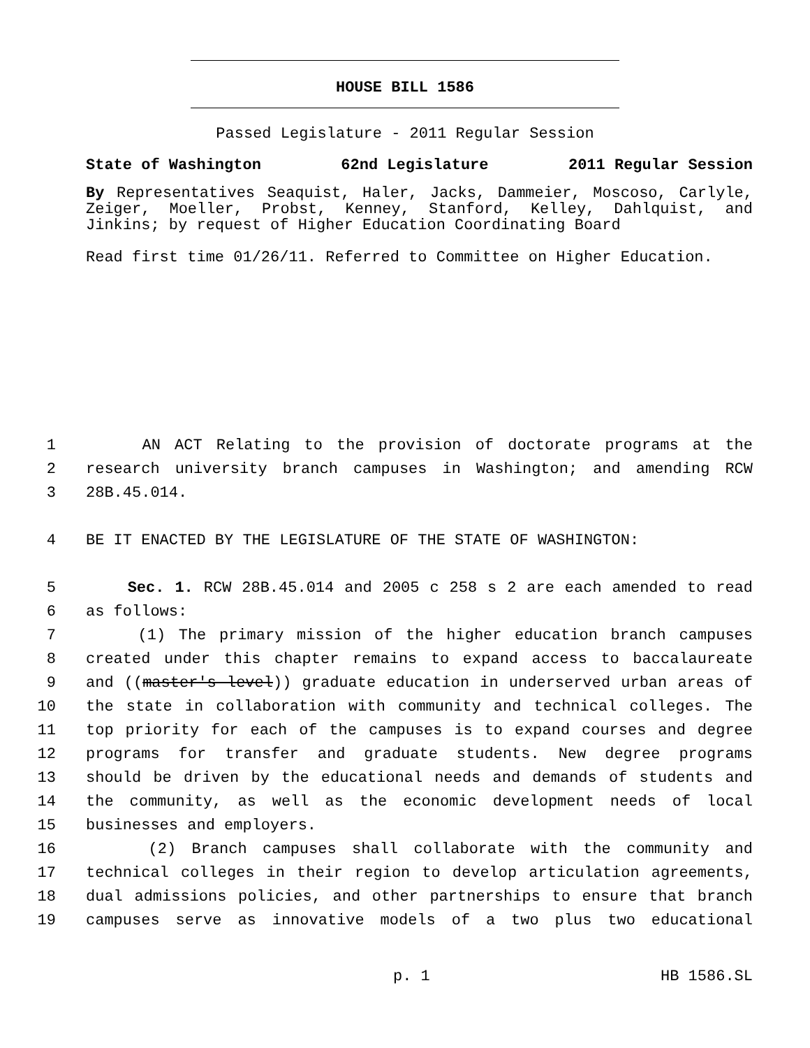HOUSE BILL 1586
Passed Legislature - 2011 Regular Session
State of Washington 62nd Legislature 2011 Regular Session
By Representatives Seaquist, Haler, Jacks, Dammeier, Moscoso, Carlyle, Zeiger, Moeller, Probst, Kenney, Stanford, Kelley, Dahlquist, and Jinkins; by request of Higher Education Coordinating Board
Read first time 01/26/11. Referred to Committee on Higher Education.
1 AN ACT Relating to the provision of doctorate programs at the
2 research university branch campuses in Washington; and amending RCW
3 28B.45.014.
4 BE IT ENACTED BY THE LEGISLATURE OF THE STATE OF WASHINGTON:
5 Sec. 1. RCW 28B.45.014 and 2005 c 258 s 2 are each amended to read
6 as follows:
7 (1) The primary mission of the higher education branch campuses
8 created under this chapter remains to expand access to baccalaureate
9 and ((master's level)) graduate education in underserved urban areas of
10 the state in collaboration with community and technical colleges. The
11 top priority for each of the campuses is to expand courses and degree
12 programs for transfer and graduate students. New degree programs
13 should be driven by the educational needs and demands of students and
14 the community, as well as the economic development needs of local
15 businesses and employers.
16 (2) Branch campuses shall collaborate with the community and
17 technical colleges in their region to develop articulation agreements,
18 dual admissions policies, and other partnerships to ensure that branch
19 campuses serve as innovative models of a two plus two educational
p. 1 HB 1586.SL